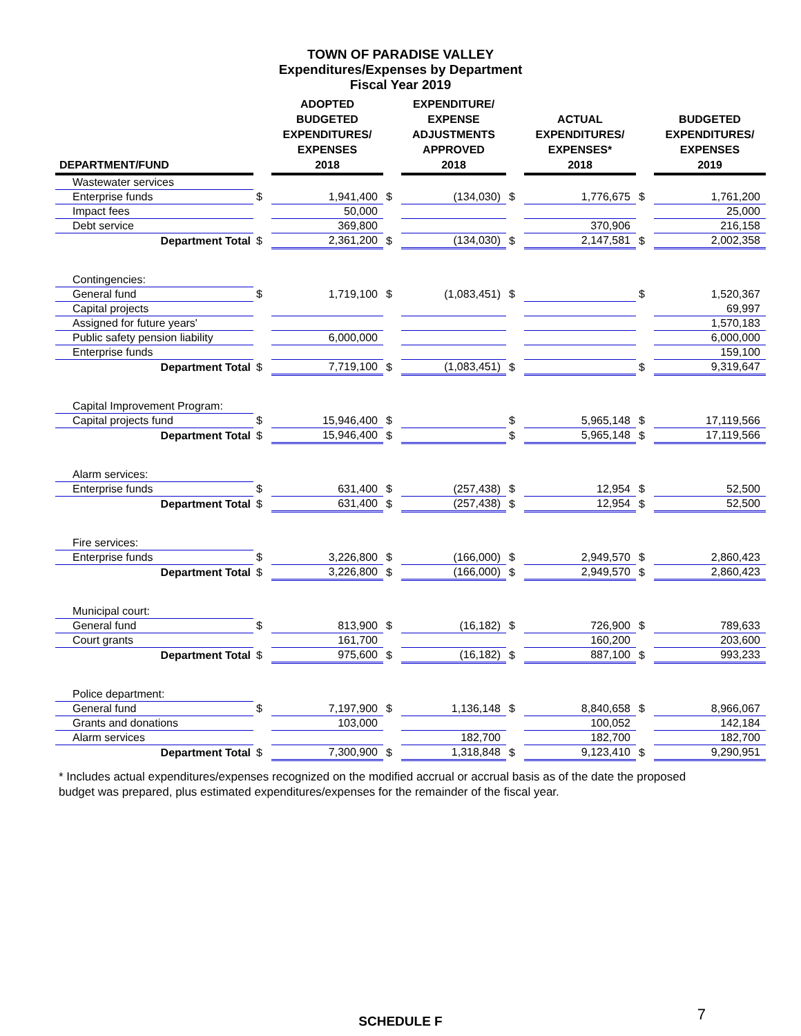TOWN OF PARADISE VALLEY
Expenditures/Expenses by Department
Fiscal Year 2019
| DEPARTMENT/FUND | | ADOPTED BUDGETED EXPENDITURES/ EXPENSES 2018 | | EXPENDITURE/ EXPENSE ADJUSTMENTS APPROVED 2018 | | ACTUAL EXPENDITURES/ EXPENSES* 2018 | | BUDGETED EXPENDITURES/ EXPENSES 2019 |
| --- | --- | --- | --- | --- | --- | --- | --- | --- |
| Wastewater services | | | | | | | | |
| Enterprise funds | $ | 1,941,400 | $ | (134,030) | $ | 1,776,675 | $ | 1,761,200 |
| Impact fees | | 50,000 | | | | | | 25,000 |
| Debt service | | 369,800 | | | | 370,906 | | 216,158 |
| Department Total | $ | 2,361,200 | $ | (134,030) | $ | 2,147,581 | $ | 2,002,358 |
| Contingencies: | | | | | | | | |
| General fund | $ | 1,719,100 | $ | (1,083,451) | $ | | $ | 1,520,367 |
| Capital projects | | | | | | | | 69,997 |
| Assigned for future years' | | | | | | | | 1,570,183 |
| Public safety pension liability | | 6,000,000 | | | | | | 6,000,000 |
| Enterprise funds | | | | | | | | 159,100 |
| Department Total | $ | 7,719,100 | $ | (1,083,451) | $ | | $ | 9,319,647 |
| Capital Improvement Program: | | | | | | | | |
| Capital projects fund | $ | 15,946,400 | $ | | $ | 5,965,148 | $ | 17,119,566 |
| Department Total | $ | 15,946,400 | $ | | $ | 5,965,148 | $ | 17,119,566 |
| Alarm services: | | | | | | | | |
| Enterprise funds | $ | 631,400 | $ | (257,438) | $ | 12,954 | $ | 52,500 |
| Department Total | $ | 631,400 | $ | (257,438) | $ | 12,954 | $ | 52,500 |
| Fire services: | | | | | | | | |
| Enterprise funds | $ | 3,226,800 | $ | (166,000) | $ | 2,949,570 | $ | 2,860,423 |
| Department Total | $ | 3,226,800 | $ | (166,000) | $ | 2,949,570 | $ | 2,860,423 |
| Municipal court: | | | | | | | | |
| General fund | $ | 813,900 | $ | (16,182) | $ | 726,900 | $ | 789,633 |
| Court grants | | 161,700 | | | | 160,200 | | 203,600 |
| Department Total | $ | 975,600 | $ | (16,182) | $ | 887,100 | $ | 993,233 |
| Police department: | | | | | | | | |
| General fund | $ | 7,197,900 | $ | 1,136,148 | $ | 8,840,658 | $ | 8,966,067 |
| Grants and donations | | 103,000 | | | | 100,052 | | 142,184 |
| Alarm services | | | | 182,700 | | 182,700 | | 182,700 |
| Department Total | $ | 7,300,900 | $ | 1,318,848 | $ | 9,123,410 | $ | 9,290,951 |
* Includes actual expenditures/expenses recognized on the modified accrual or accrual basis as of the date the proposed budget was prepared, plus estimated expenditures/expenses for the remainder of the fiscal year.
SCHEDULE F 7